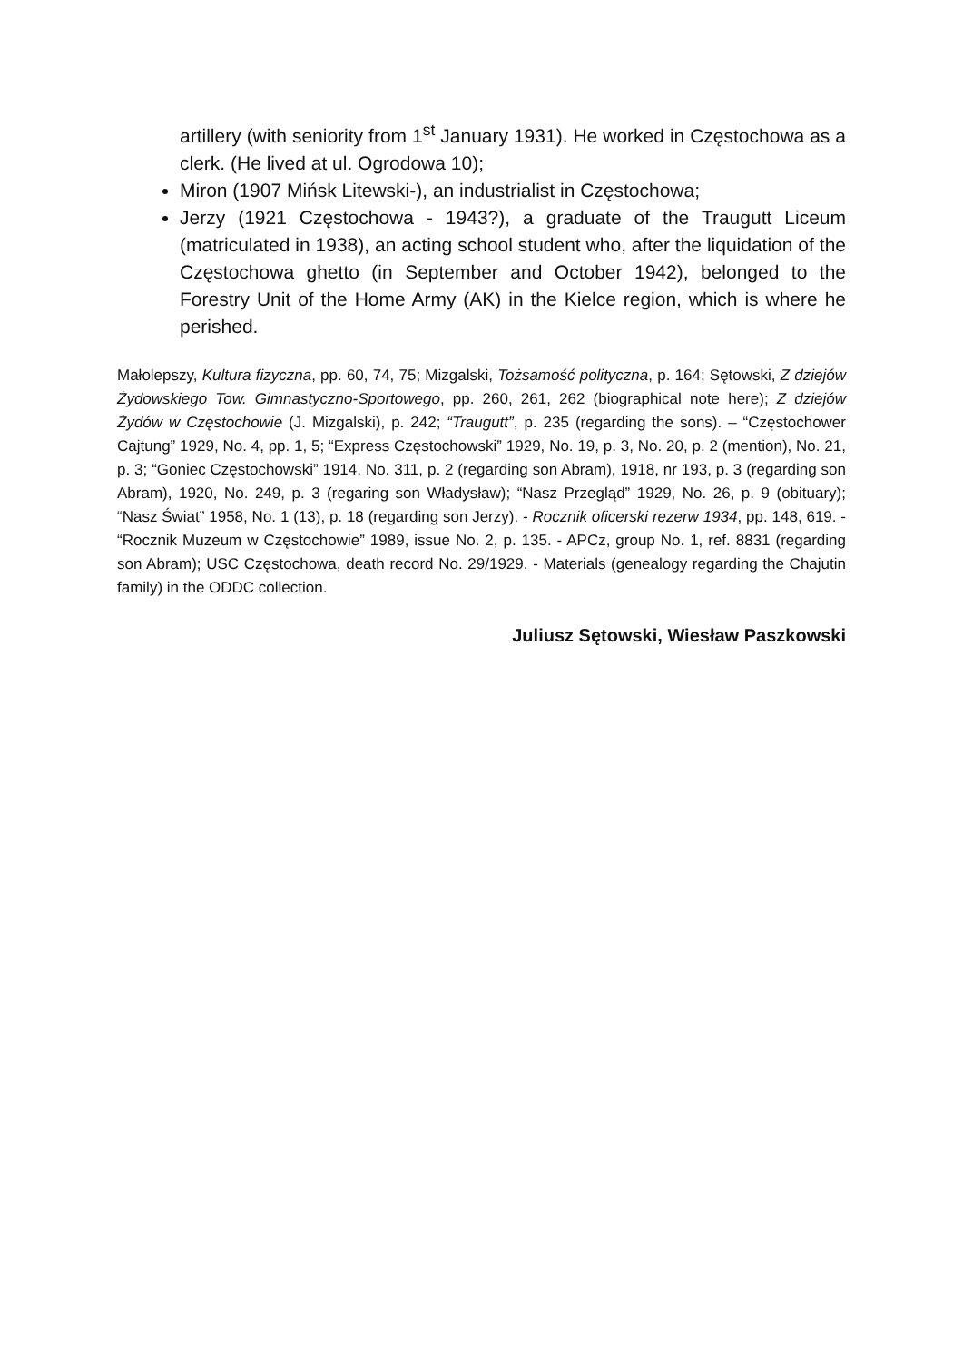artillery (with seniority from 1<sup>st</sup> January 1931). He worked in Częstochowa as a clerk. (He lived at ul. Ogrodowa 10);
Miron (1907 Mińsk Litewski-), an industrialist in Częstochowa;
Jerzy (1921 Częstochowa - 1943?), a graduate of the Traugutt Liceum (matriculated in 1938), an acting school student who, after the liquidation of the Częstochowa ghetto (in September and October 1942), belonged to the Forestry Unit of the Home Army (AK) in the Kielce region, which is where he perished.
Małolepszy, Kultura fizyczna, pp. 60, 74, 75; Mizgalski, Tożsamość polityczna, p. 164; Sętowski, Z dziejów Żydowskiego Tow. Gimnastyczno-Sportowego, pp. 260, 261, 262 (biographical note here); Z dziejów Żydów w Częstochowie (J. Mizgalski), p. 242; “Traugutt”, p. 235 (regarding the sons). – “Częstochower Cajtung” 1929, No. 4, pp. 1, 5; “Express Częstochowski” 1929, No. 19, p. 3, No. 20, p. 2 (mention), No. 21, p. 3; “Goniec Częstochowski” 1914, No. 311, p. 2 (regarding son Abram), 1918, nr 193, p. 3 (regarding son Abram), 1920, No. 249, p. 3 (regaring son Władysław); “Nasz Przegląd” 1929, No. 26, p. 9 (obituary); “Nasz Świat” 1958, No. 1 (13), p. 18 (regarding son Jerzy). - Rocznik oficerski rezerw 1934, pp. 148, 619. - “Rocznik Muzeum w Częstochowie” 1989, issue No. 2, p. 135. - APCz, group No. 1, ref. 8831 (regarding son Abram); USC Częstochowa, death record No. 29/1929. - Materials (genealogy regarding the Chajutin family) in the ODDC collection.
Juliusz Sętowski, Wiesław Paszkowski